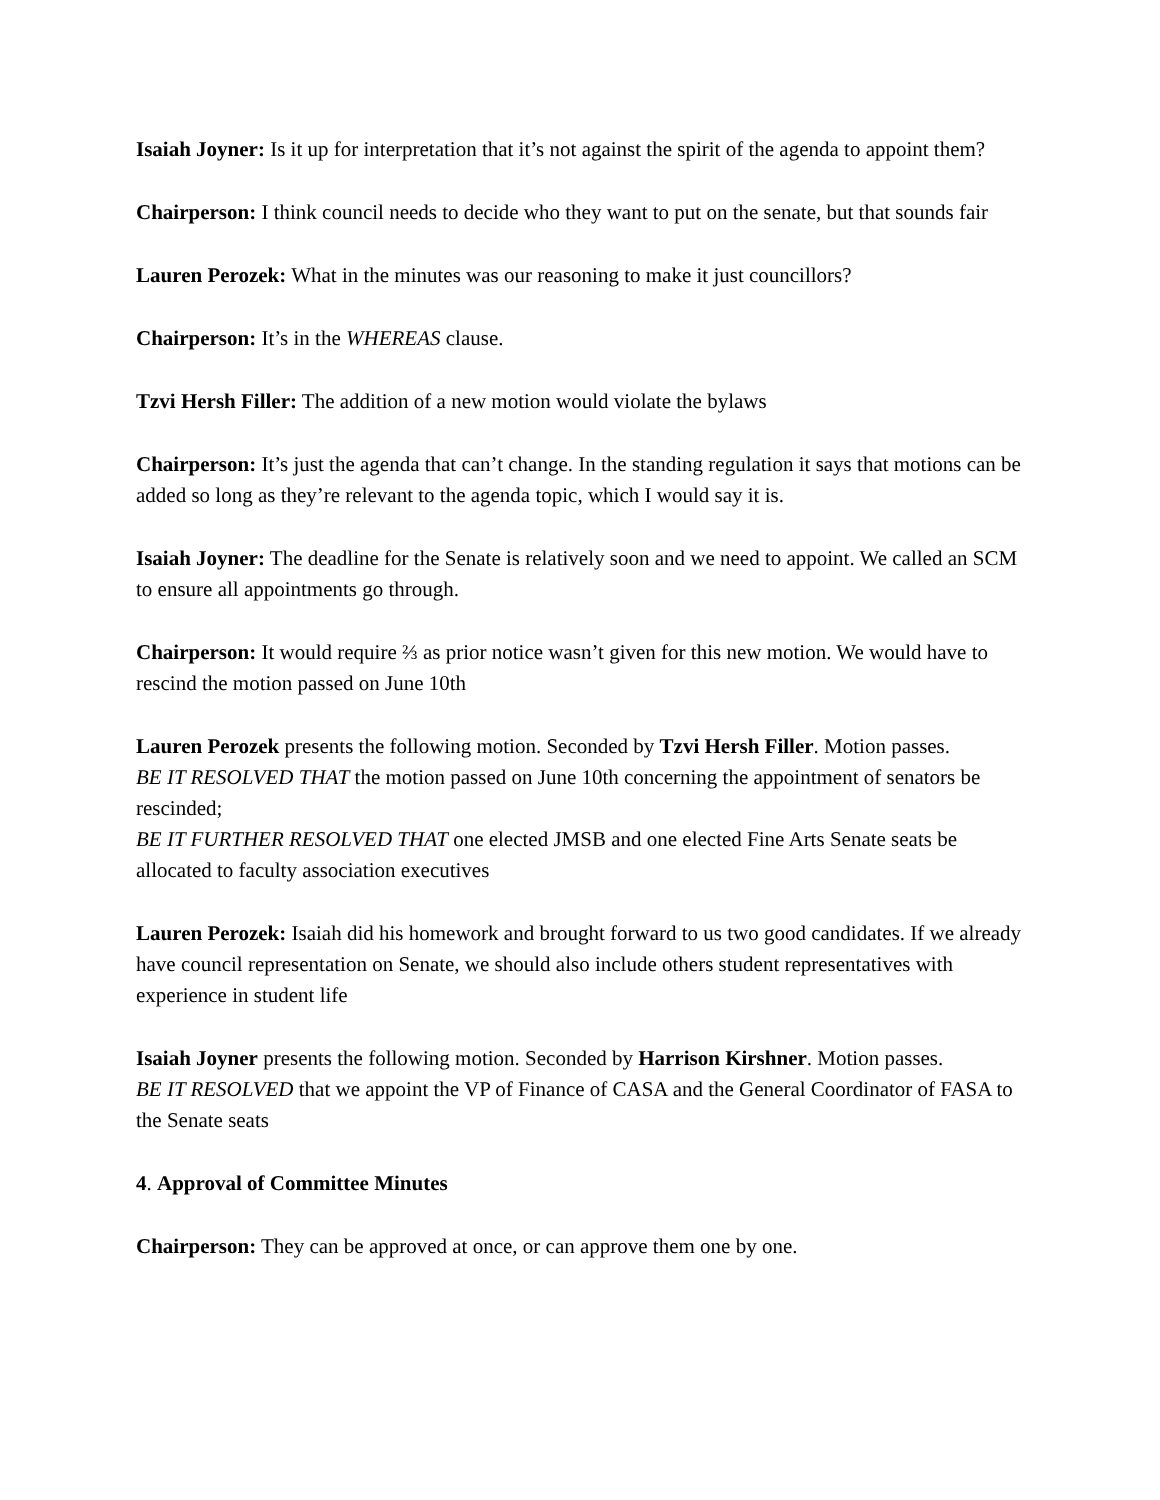Isaiah Joyner: Is it up for interpretation that it’s not against the spirit of the agenda to appoint them?
Chairperson: I think council needs to decide who they want to put on the senate, but that sounds fair
Lauren Perozek: What in the minutes was our reasoning to make it just councillors?
Chairperson: It’s in the WHEREAS clause.
Tzvi Hersh Filler: The addition of a new motion would violate the bylaws
Chairperson: It’s just the agenda that can’t change. In the standing regulation it says that motions can be added so long as they’re relevant to the agenda topic, which I would say it is.
Isaiah Joyner: The deadline for the Senate is relatively soon and we need to appoint. We called an SCM to ensure all appointments go through.
Chairperson: It would require ⅔ as prior notice wasn’t given for this new motion. We would have to rescind the motion passed on June 10th
Lauren Perozek presents the following motion. Seconded by Tzvi Hersh Filler. Motion passes.
BE IT RESOLVED THAT the motion passed on June 10th concerning the appointment of senators be rescinded;
BE IT FURTHER RESOLVED THAT one elected JMSB and one elected Fine Arts Senate seats be allocated to faculty association executives
Lauren Perozek: Isaiah did his homework and brought forward to us two good candidates. If we already have council representation on Senate, we should also include others student representatives with experience in student life
Isaiah Joyner presents the following motion. Seconded by Harrison Kirshner. Motion passes.
BE IT RESOLVED that we appoint the VP of Finance of CASA and the General Coordinator of FASA to the Senate seats
4. Approval of Committee Minutes
Chairperson: They can be approved at once, or can approve them one by one.